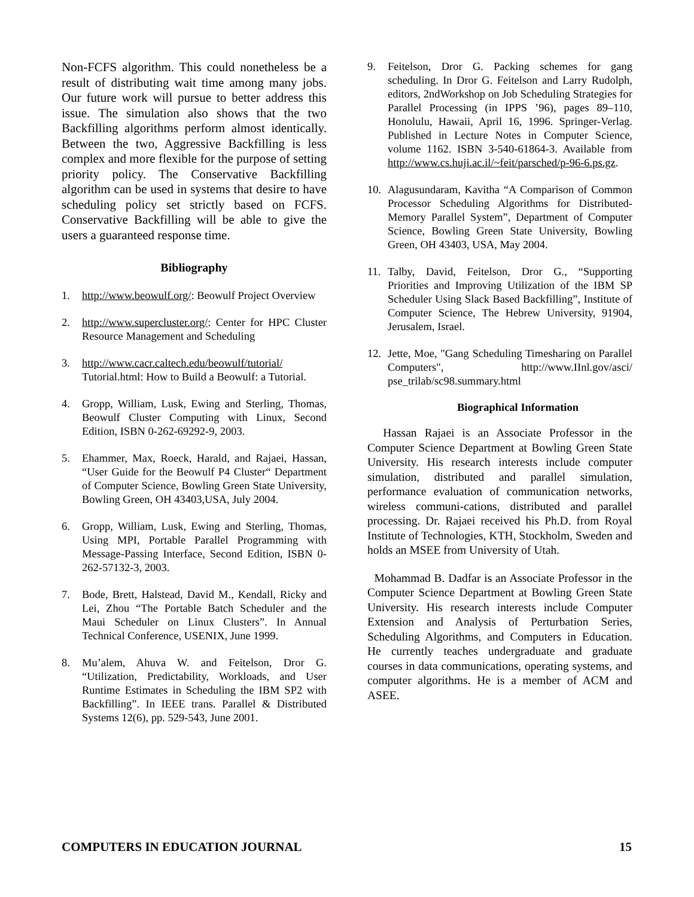Non-FCFS algorithm. This could nonetheless be a result of distributing wait time among many jobs. Our future work will pursue to better address this issue. The simulation also shows that the two Backfilling algorithms perform almost identically. Between the two, Aggressive Backfilling is less complex and more flexible for the purpose of setting priority policy. The Conservative Backfilling algorithm can be used in systems that desire to have scheduling policy set strictly based on FCFS. Conservative Backfilling will be able to give the users a guaranteed response time.
Bibliography
1. http://www.beowulf.org/: Beowulf Project Overview
2. http://www.supercluster.org/: Center for HPC Cluster Resource Management and Scheduling
3. http://www.cacr.caltech.edu/beowulf/tutorial/ Tutorial.html: How to Build a Beowulf: a Tutorial.
4. Gropp, William, Lusk, Ewing and Sterling, Thomas, Beowulf Cluster Computing with Linux, Second Edition, ISBN 0-262-69292-9, 2003.
5. Ehammer, Max, Roeck, Harald, and Rajaei, Hassan, “User Guide for the Beowulf P4 Cluster“ Department of Computer Science, Bowling Green State University, Bowling Green, OH 43403,USA, July 2004.
6. Gropp, William, Lusk, Ewing and Sterling, Thomas, Using MPI, Portable Parallel Programming with Message-Passing Interface, Second Edition, ISBN 0-262-57132-3, 2003.
7. Bode, Brett, Halstead, David M., Kendall, Ricky and Lei, Zhou “The Portable Batch Scheduler and the Maui Scheduler on Linux Clusters”. In Annual Technical Conference, USENIX, June 1999.
8. Mu’alem, Ahuva W. and Feitelson, Dror G. “Utilization, Predictability, Workloads, and User Runtime Estimates in Scheduling the IBM SP2 with Backfilling”. In IEEE trans. Parallel & Distributed Systems 12(6), pp. 529-543, June 2001.
9. Feitelson, Dror G. Packing schemes for gang scheduling. In Dror G. Feitelson and Larry Rudolph, editors, 2ndWorkshop on Job Scheduling Strategies for Parallel Processing (in IPPS ’96), pages 89–110, Honolulu, Hawaii, April 16, 1996. Springer-Verlag. Published in Lecture Notes in Computer Science, volume 1162. ISBN 3-540-61864-3. Available from http://www.cs.huji.ac.il/~feit/parsched/p-96-6.ps.gz.
10. Alagusundaram, Kavitha “A Comparison of Common Processor Scheduling Algorithms for Distributed-Memory Parallel System”, Department of Computer Science, Bowling Green State University, Bowling Green, OH 43403, USA, May 2004.
11. Talby, David, Feitelson, Dror G., “Supporting Priorities and Improving Utilization of the IBM SP Scheduler Using Slack Based Backfilling”, Institute of Computer Science, The Hebrew University, 91904, Jerusalem, Israel.
12. Jette, Moe, "Gang Scheduling Timesharing on Parallel Computers", http://www.IInl.gov/asci/ pse_trilab/sc98.summary.html
Biographical Information
Hassan Rajaei is an Associate Professor in the Computer Science Department at Bowling Green State University. His research interests include computer simulation, distributed and parallel simulation, performance evaluation of communication networks, wireless communi-cations, distributed and parallel processing. Dr. Rajaei received his Ph.D. from Royal Institute of Technologies, KTH, Stockholm, Sweden and holds an MSEE from University of Utah.
Mohammad B. Dadfar is an Associate Professor in the Computer Science Department at Bowling Green State University. His research interests include Computer Extension and Analysis of Perturbation Series, Scheduling Algorithms, and Computers in Education. He currently teaches undergraduate and graduate courses in data communications, operating systems, and computer algorithms. He is a member of ACM and ASEE.
COMPUTERS IN EDUCATION JOURNAL 15